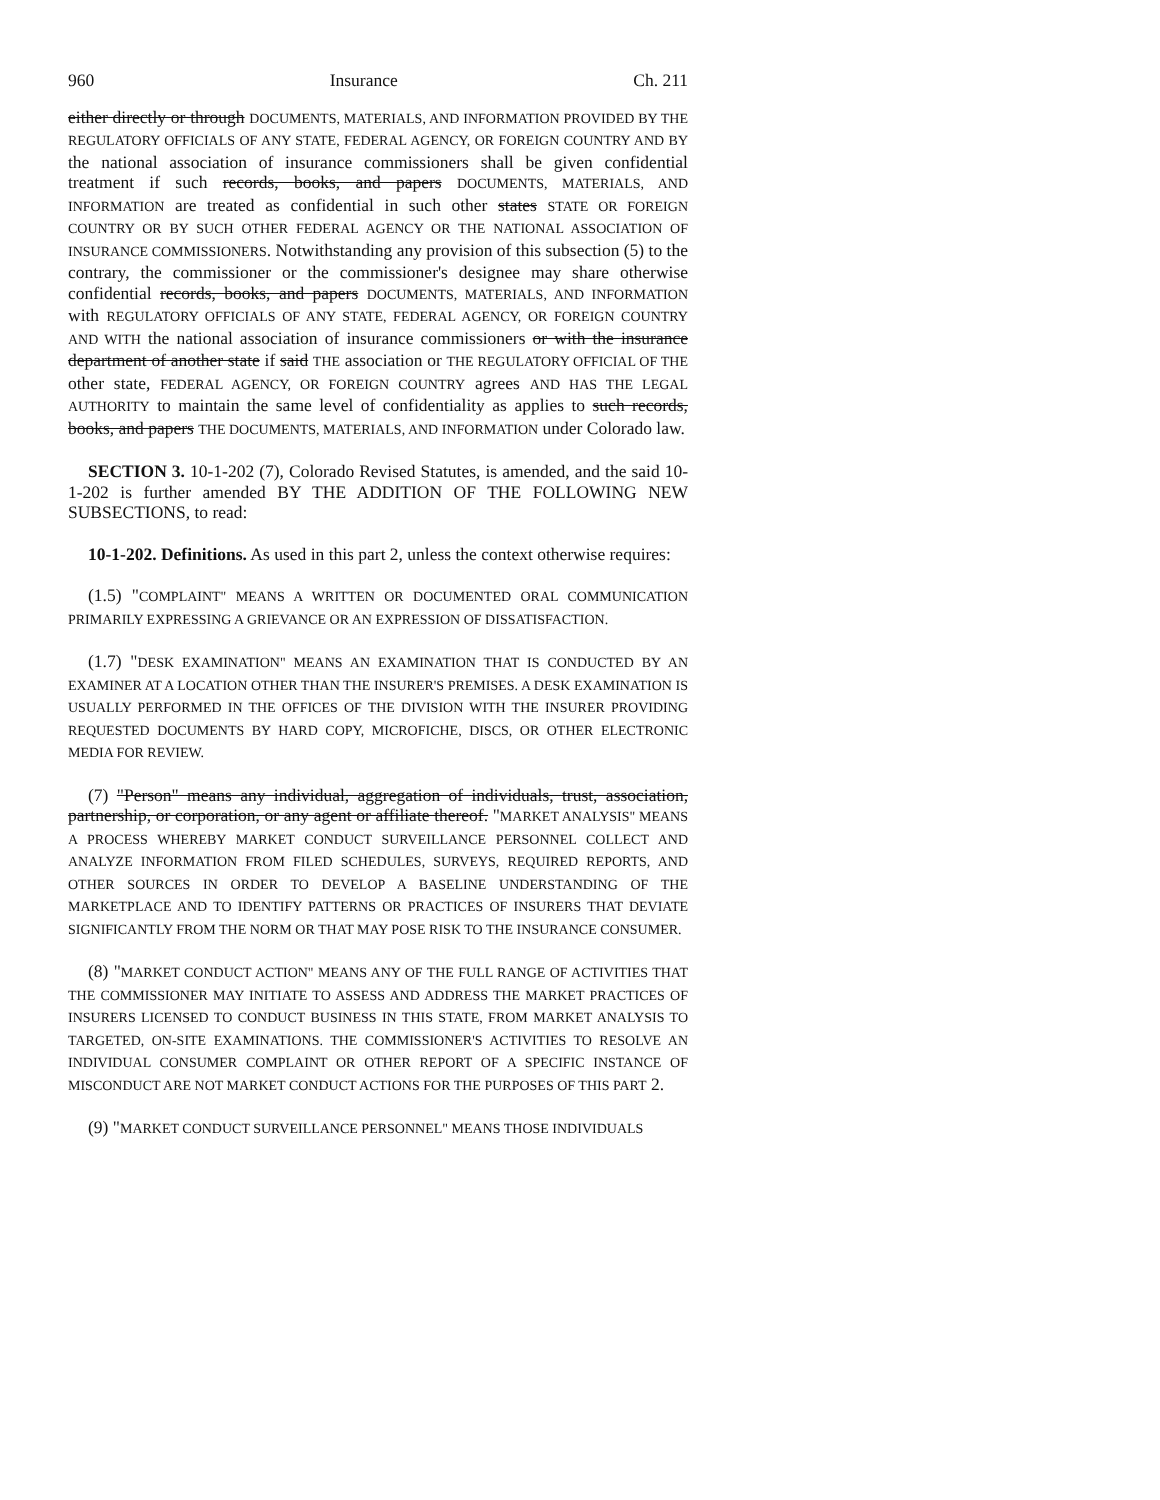960 Insurance Ch. 211
either directly or through DOCUMENTS, MATERIALS, AND INFORMATION PROVIDED BY THE REGULATORY OFFICIALS OF ANY STATE, FEDERAL AGENCY, OR FOREIGN COUNTRY AND BY the national association of insurance commissioners shall be given confidential treatment if such records, books, and papers DOCUMENTS, MATERIALS, AND INFORMATION are treated as confidential in such other states STATE OR FOREIGN COUNTRY OR BY SUCH OTHER FEDERAL AGENCY OR THE NATIONAL ASSOCIATION OF INSURANCE COMMISSIONERS. Notwithstanding any provision of this subsection (5) to the contrary, the commissioner or the commissioner's designee may share otherwise confidential records, books, and papers DOCUMENTS, MATERIALS, AND INFORMATION with REGULATORY OFFICIALS OF ANY STATE, FEDERAL AGENCY, OR FOREIGN COUNTRY AND WITH the national association of insurance commissioners or with the insurance department of another state if said THE association or THE REGULATORY OFFICIAL OF THE other state, FEDERAL AGENCY, OR FOREIGN COUNTRY agrees AND HAS THE LEGAL AUTHORITY to maintain the same level of confidentiality as applies to such records, books, and papers THE DOCUMENTS, MATERIALS, AND INFORMATION under Colorado law.
SECTION 3. 10-1-202 (7), Colorado Revised Statutes, is amended, and the said 10-1-202 is further amended BY THE ADDITION OF THE FOLLOWING NEW SUBSECTIONS, to read:
10-1-202. Definitions. As used in this part 2, unless the context otherwise requires:
(1.5) "COMPLAINT" MEANS A WRITTEN OR DOCUMENTED ORAL COMMUNICATION PRIMARILY EXPRESSING A GRIEVANCE OR AN EXPRESSION OF DISSATISFACTION.
(1.7) "DESK EXAMINATION" MEANS AN EXAMINATION THAT IS CONDUCTED BY AN EXAMINER AT A LOCATION OTHER THAN THE INSURER'S PREMISES. A DESK EXAMINATION IS USUALLY PERFORMED IN THE OFFICES OF THE DIVISION WITH THE INSURER PROVIDING REQUESTED DOCUMENTS BY HARD COPY, MICROFICHE, DISCS, OR OTHER ELECTRONIC MEDIA FOR REVIEW.
(7) "Person" means any individual, aggregation of individuals, trust, association, partnership, or corporation, or any agent or affiliate thereof. "MARKET ANALYSIS" MEANS A PROCESS WHEREBY MARKET CONDUCT SURVEILLANCE PERSONNEL COLLECT AND ANALYZE INFORMATION FROM FILED SCHEDULES, SURVEYS, REQUIRED REPORTS, AND OTHER SOURCES IN ORDER TO DEVELOP A BASELINE UNDERSTANDING OF THE MARKETPLACE AND TO IDENTIFY PATTERNS OR PRACTICES OF INSURERS THAT DEVIATE SIGNIFICANTLY FROM THE NORM OR THAT MAY POSE RISK TO THE INSURANCE CONSUMER.
(8) "MARKET CONDUCT ACTION" MEANS ANY OF THE FULL RANGE OF ACTIVITIES THAT THE COMMISSIONER MAY INITIATE TO ASSESS AND ADDRESS THE MARKET PRACTICES OF INSURERS LICENSED TO CONDUCT BUSINESS IN THIS STATE, FROM MARKET ANALYSIS TO TARGETED, ON-SITE EXAMINATIONS. THE COMMISSIONER'S ACTIVITIES TO RESOLVE AN INDIVIDUAL CONSUMER COMPLAINT OR OTHER REPORT OF A SPECIFIC INSTANCE OF MISCONDUCT ARE NOT MARKET CONDUCT ACTIONS FOR THE PURPOSES OF THIS PART 2.
(9) "MARKET CONDUCT SURVEILLANCE PERSONNEL" MEANS THOSE INDIVIDUALS